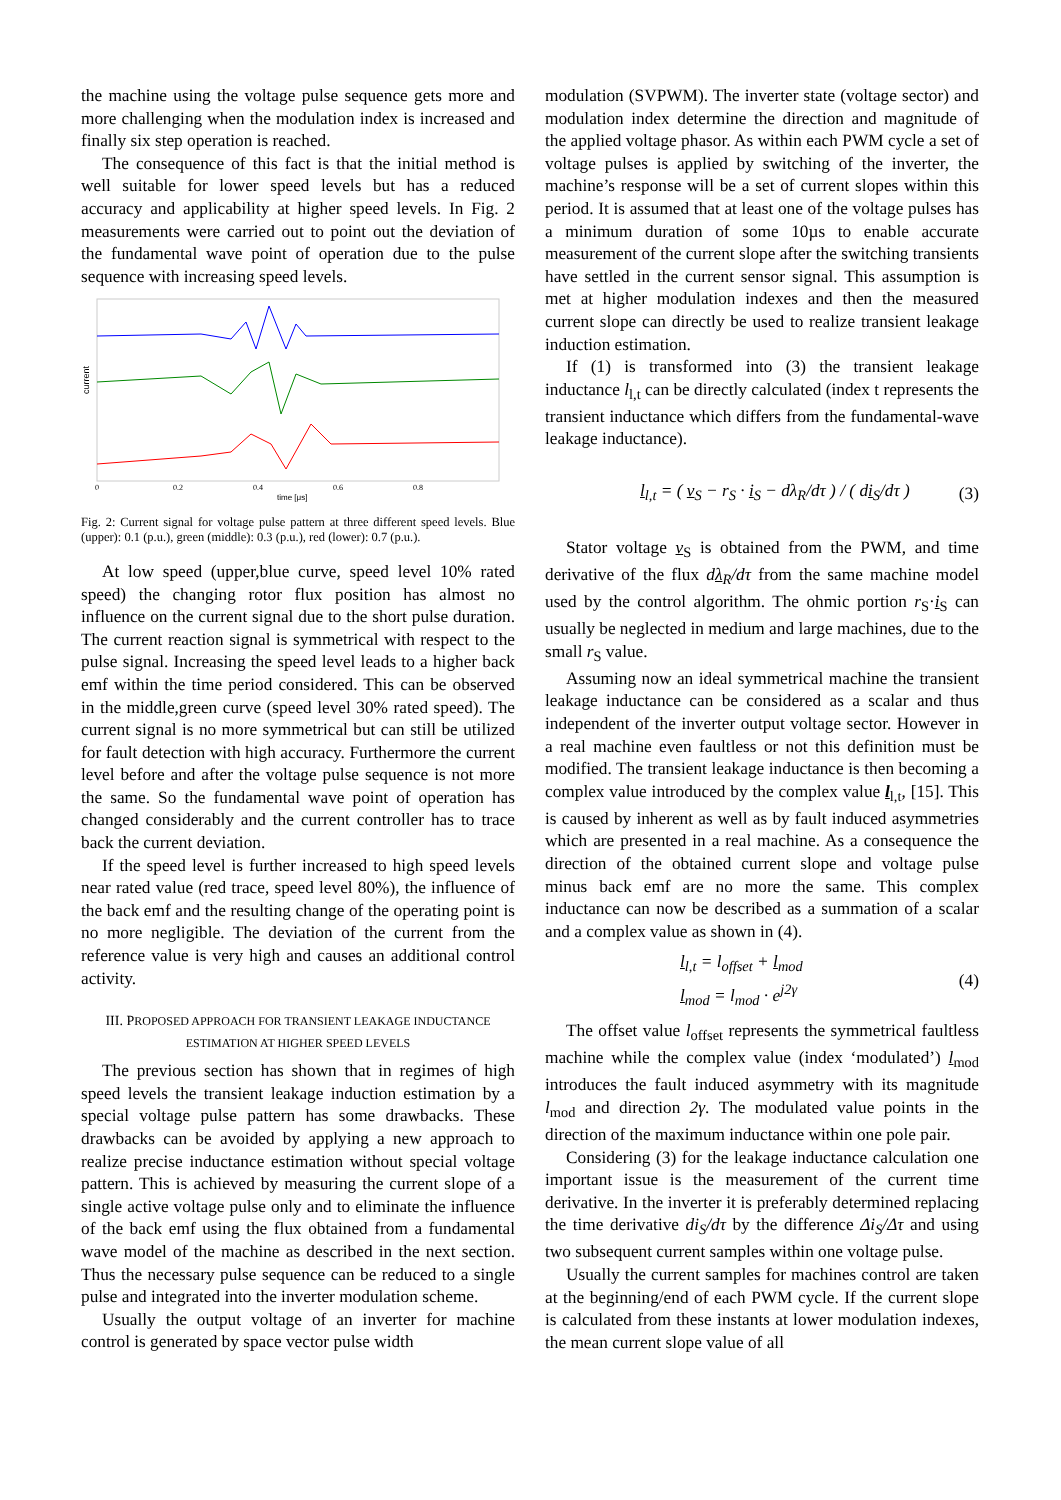the machine using the voltage pulse sequence gets more and more challenging when the modulation index is increased and finally six step operation is reached.
The consequence of this fact is that the initial method is well suitable for lower speed levels but has a reduced accuracy and applicability at higher speed levels. In Fig. 2 measurements were carried out to point out the deviation of the fundamental wave point of operation due to the pulse sequence with increasing speed levels.
current
0
0.2
0.4
0.6
0.8
time [μs]
Fig. 2: Current signal for voltage pulse pattern at three different speed levels. Blue (upper): 0.1 (p.u.), green (middle): 0.3 (p.u.), red (lower): 0.7 (p.u.).
At low speed (upper,blue curve, speed level 10% rated speed) the changing rotor flux position has almost no influence on the current signal due to the short pulse duration. The current reaction signal is symmetrical with respect to the pulse signal. Increasing the speed level leads to a higher back emf within the time period considered. This can be observed in the middle,green curve (speed level 30% rated speed). The current signal is no more symmetrical but can still be utilized for fault detection with high accuracy. Furthermore the current level before and after the voltage pulse sequence is not more the same. So the fundamental wave point of operation has changed considerably and the current controller has to trace back the current deviation.
If the speed level is further increased to high speed levels near rated value (red trace, speed level 80%), the influence of the back emf and the resulting change of the operating point is no more negligible. The deviation of the current from the reference value is very high and causes an additional control activity.
III. PROPOSED APPROACH FOR TRANSIENT LEAKAGE INDUCTANCE ESTIMATION AT HIGHER SPEED LEVELS
The previous section has shown that in regimes of high speed levels the transient leakage induction estimation by a special voltage pulse pattern has some drawbacks. These drawbacks can be avoided by applying a new approach to realize precise inductance estimation without special voltage pattern. This is achieved by measuring the current slope of a single active voltage pulse only and to eliminate the influence of the back emf using the flux obtained from a fundamental wave model of the machine as described in the next section. Thus the necessary pulse sequence can be reduced to a single pulse and integrated into the inverter modulation scheme.
Usually the output voltage of an inverter for machine control is generated by space vector pulse width
modulation (SVPWM). The inverter state (voltage sector) and modulation index determine the direction and magnitude of the applied voltage phasor. As within each PWM cycle a set of voltage pulses is applied by switching of the inverter, the machine’s response will be a set of current slopes within this period. It is assumed that at least one of the voltage pulses has a minimum duration of some 10µs to enable accurate measurement of the current slope after the switching transients have settled in the current sensor signal. This assumption is met at higher modulation indexes and then the measured current slope can directly be used to realize transient leakage induction estimation.
If (1) is transformed into (3) the transient leakage inductance l<sub>l,t</sub> can be directly calculated (index t represents the transient inductance which differs from the fundamental-wave leakage inductance).
l<sub>l,t</sub> = ( v<sub>S</sub> − r<sub>S</sub> · i<sub>S</sub> − dλ<sub>R</sub>/dτ ) / ( di<sub>S</sub>/dτ ) (3)
Stator voltage v<sub>S</sub> is obtained from the PWM, and time derivative of the flux dλ<sub>R</sub>/dτ from the same machine model used by the control algorithm. The ohmic portion r<sub>S</sub>·i<sub>S</sub> can usually be neglected in medium and large machines, due to the small r<sub>S</sub> value.
Assuming now an ideal symmetrical machine the transient leakage inductance can be considered as a scalar and thus independent of the inverter output voltage sector. However in a real machine even faultless or not this definition must be modified. The transient leakage inductance is then becoming a complex value introduced by the complex value l<sub>l,t</sub>, [15]. This is caused by inherent as well as by fault induced asymmetries which are presented in a real machine. As a consequence the direction of the obtained current slope and voltage pulse minus back emf are no more the same. This complex inductance can now be described as a summation of a scalar and a complex value as shown in (4).
l<sub>l,t</sub> = l<sub>offset</sub> + l<sub>mod</sub>
l<sub>mod</sub> = l<sub>mod</sub> · e<sup>j2γ</sup> (4)
The offset value l<sub>offset</sub> represents the symmetrical faultless machine while the complex value (index ‘modulated’) l<sub>mod</sub> introduces the fault induced asymmetry with its magnitude l<sub>mod</sub> and direction 2γ. The modulated value points in the direction of the maximum inductance within one pole pair.
Considering (3) for the leakage inductance calculation one important issue is the measurement of the current time derivative. In the inverter it is preferably determined replacing the time derivative di<sub>S</sub>/dτ by the difference Δi<sub>S</sub>/Δτ and using two subsequent current samples within one voltage pulse.
Usually the current samples for machines control are taken at the beginning/end of each PWM cycle. If the current slope is calculated from these instants at lower modulation indexes, the mean current slope value of all